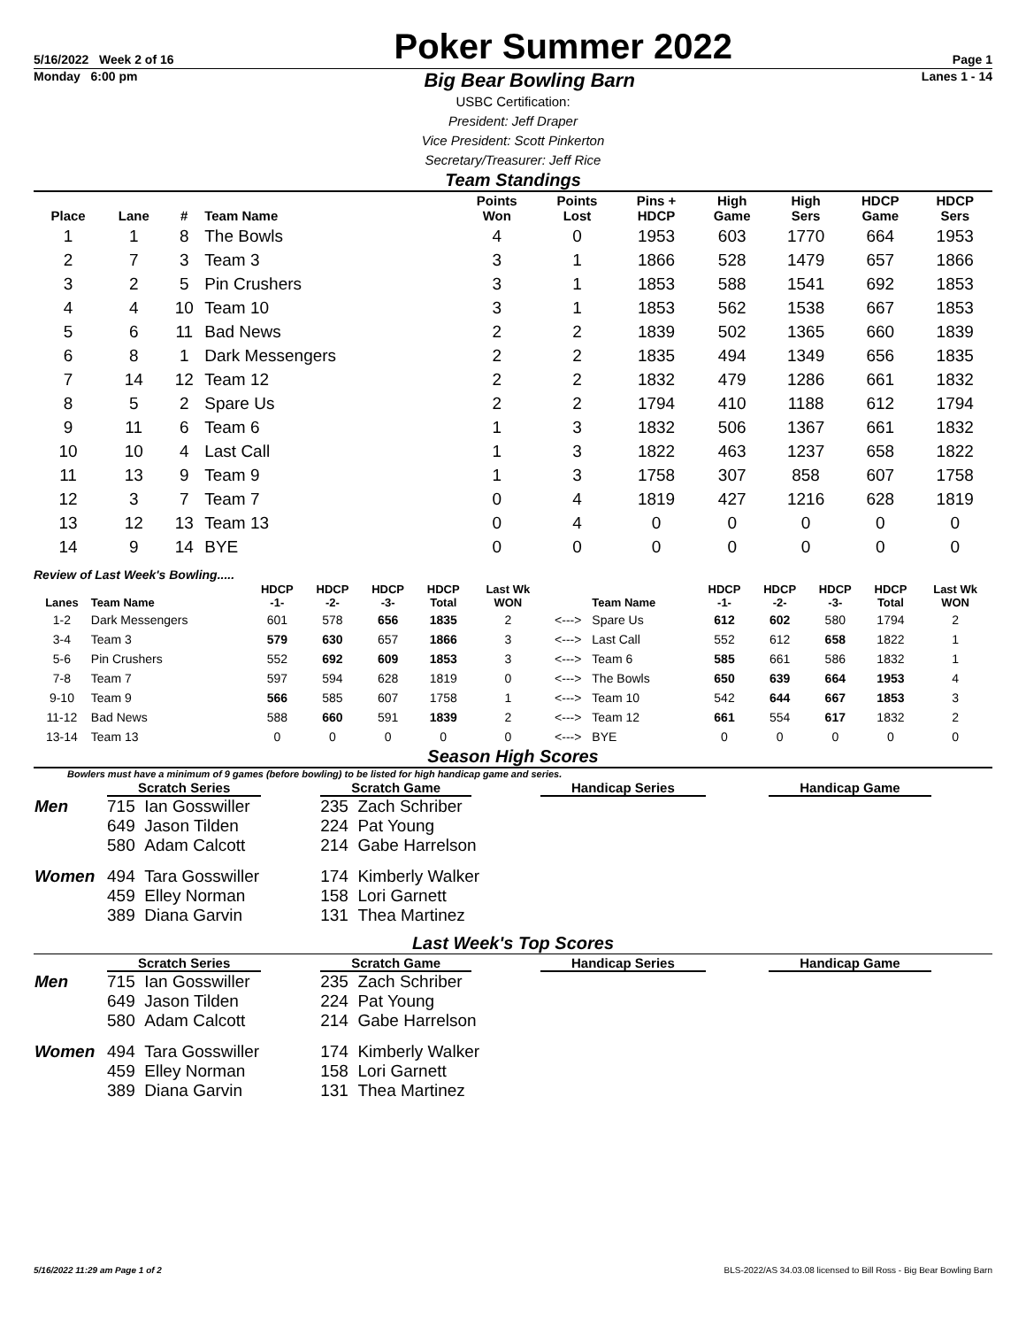5/16/2022 Week 2 of 16
Poker Summer 2022
Page 1
Monday 6:00 pm Big Bear Bowling Barn Lanes 1 - 14
USBC Certification:
President: Jeff Draper
Vice President: Scott Pinkerton
Secretary/Treasurer: Jeff Rice
Team Standings
| Place | Lane | # | Team Name | Points Won | Points Lost | Pins + HDCP | High Game | High Sers | HDCP Game | HDCP Sers |
| --- | --- | --- | --- | --- | --- | --- | --- | --- | --- | --- |
| 1 | 1 | 8 | The Bowls | 4 | 0 | 1953 | 603 | 1770 | 664 | 1953 |
| 2 | 7 | 3 | Team 3 | 3 | 1 | 1866 | 528 | 1479 | 657 | 1866 |
| 3 | 2 | 5 | Pin Crushers | 3 | 1 | 1853 | 588 | 1541 | 692 | 1853 |
| 4 | 4 | 10 | Team 10 | 3 | 1 | 1853 | 562 | 1538 | 667 | 1853 |
| 5 | 6 | 11 | Bad News | 2 | 2 | 1839 | 502 | 1365 | 660 | 1839 |
| 6 | 8 | 1 | Dark Messengers | 2 | 2 | 1835 | 494 | 1349 | 656 | 1835 |
| 7 | 14 | 12 | Team 12 | 2 | 2 | 1832 | 479 | 1286 | 661 | 1832 |
| 8 | 5 | 2 | Spare Us | 2 | 2 | 1794 | 410 | 1188 | 612 | 1794 |
| 9 | 11 | 6 | Team 6 | 1 | 3 | 1832 | 506 | 1367 | 661 | 1832 |
| 10 | 10 | 4 | Last Call | 1 | 3 | 1822 | 463 | 1237 | 658 | 1822 |
| 11 | 13 | 9 | Team 9 | 1 | 3 | 1758 | 307 | 858 | 607 | 1758 |
| 12 | 3 | 7 | Team 7 | 0 | 4 | 1819 | 427 | 1216 | 628 | 1819 |
| 13 | 12 | 13 | Team 13 | 0 | 4 | 0 | 0 | 0 | 0 | 0 |
| 14 | 9 | 14 | BYE | 0 | 0 | 0 | 0 | 0 | 0 | 0 |
Review of Last Week's Bowling.....
| Lanes | Team Name | HDCP -1- | HDCP -2- | HDCP -3- | HDCP Total | Last Wk WON | | Team Name | HDCP -1- | HDCP -2- | HDCP -3- | HDCP Total | Last Wk WON |
| --- | --- | --- | --- | --- | --- | --- | --- | --- | --- | --- | --- | --- | --- |
| 1-2 | Dark Messengers | 601 | 578 | 656 | 1835 | 2 | <---> | Spare Us | 612 | 602 | 580 | 1794 | 2 |
| 3-4 | Team 3 | 579 | 630 | 657 | 1866 | 3 | <---> | Last Call | 552 | 612 | 658 | 1822 | 1 |
| 5-6 | Pin Crushers | 552 | 692 | 609 | 1853 | 3 | <---> | Team 6 | 585 | 661 | 586 | 1832 | 1 |
| 7-8 | Team 7 | 597 | 594 | 628 | 1819 | 0 | <---> | The Bowls | 650 | 639 | 664 | 1953 | 4 |
| 9-10 | Team 9 | 566 | 585 | 607 | 1758 | 1 | <---> | Team 10 | 542 | 644 | 667 | 1853 | 3 |
| 11-12 | Bad News | 588 | 660 | 591 | 1839 | 2 | <---> | Team 12 | 661 | 554 | 617 | 1832 | 2 |
| 13-14 | Team 13 | 0 | 0 | 0 | 0 | 0 | <---> | BYE | 0 | 0 | 0 | 0 | 0 |
Season High Scores
Bowlers must have a minimum of 9 games (before bowling) to be listed for high handicap game and series.
| | Scratch Series | Scratch Game | Handicap Series | Handicap Game |
| --- | --- | --- | --- | --- |
| Men | 715 Ian Gosswiller 649 Jason Tilden 580 Adam Calcott | 235 Zach Schriber 224 Pat Young 214 Gabe Harrelson | | |
| Women | 494 Tara Gosswiller 459 Elley Norman 389 Diana Garvin | 174 Kimberly Walker 158 Lori Garnett 131 Thea Martinez | | |
Last Week's Top Scores
| | Scratch Series | Scratch Game | Handicap Series | Handicap Game |
| --- | --- | --- | --- | --- |
| Men | 715 Ian Gosswiller 649 Jason Tilden 580 Adam Calcott | 235 Zach Schriber 224 Pat Young 214 Gabe Harrelson | | |
| Women | 494 Tara Gosswiller 459 Elley Norman 389 Diana Garvin | 174 Kimberly Walker 158 Lori Garnett 131 Thea Martinez | | |
5/16/2022 11:29 am Page 1 of 2 BLS-2022/AS 34.03.08 licensed to Bill Ross - Big Bear Bowling Barn